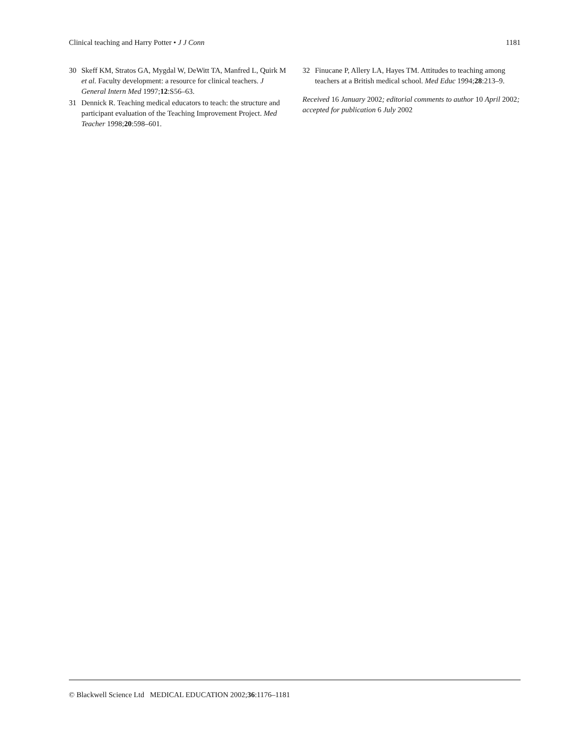Clinical teaching and Harry Potter • J J Conn 1181
30 Skeff KM, Stratos GA, Mygdal W, DeWitt TA, Manfred L, Quirk M et al. Faculty development: a resource for clinical teachers. J General Intern Med 1997;12:S56–63.
31 Dennick R. Teaching medical educators to teach: the structure and participant evaluation of the Teaching Improvement Project. Med Teacher 1998;20:598–601.
32 Finucane P, Allery LA, Hayes TM. Attitudes to teaching among teachers at a British medical school. Med Educ 1994;28:213–9.
Received 16 January 2002; editorial comments to author 10 April 2002; accepted for publication 6 July 2002
© Blackwell Science Ltd MEDICAL EDUCATION 2002;36:1176–1181